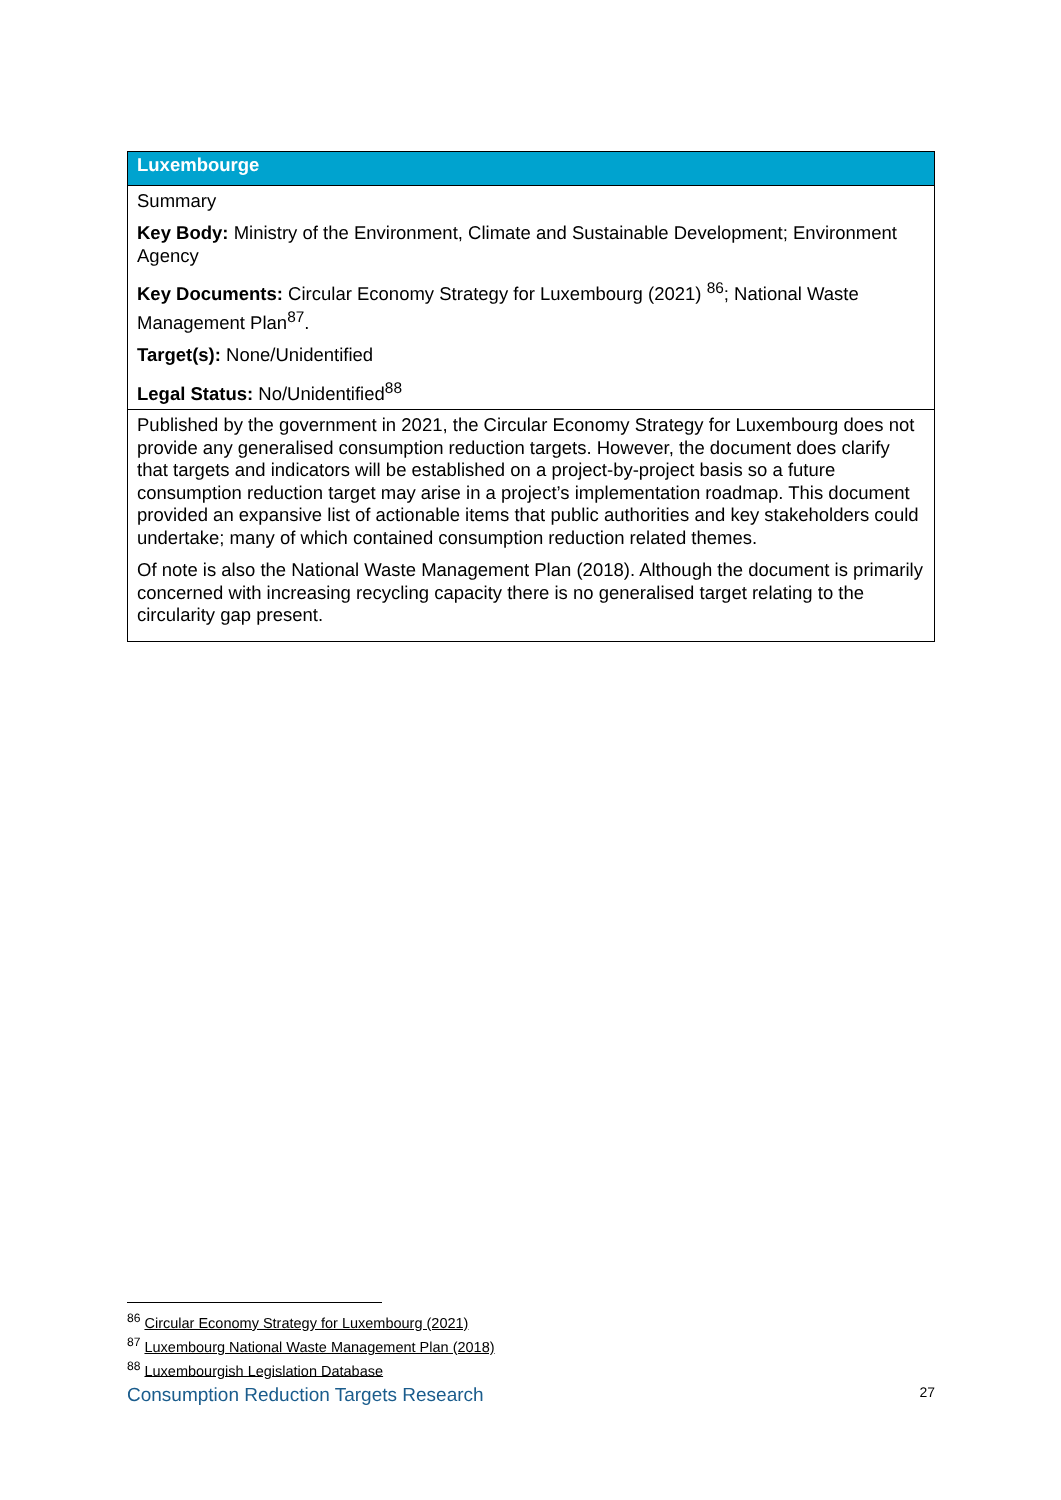| Luxembourge |
| --- |
| Summary Key Body: Ministry of the Environment, Climate and Sustainable Development; Environment Agency Key Documents: Circular Economy Strategy for Luxembourg (2021) <sup>86</sup>; National Waste Management Plan<sup>87</sup>. Target(s): None/Unidentified Legal Status: No/Unidentified<sup>88</sup> |
| Published by the government in 2021, the Circular Economy Strategy for Luxembourg does not provide any generalised consumption reduction targets. However, the document does clarify that targets and indicators will be established on a project-by-project basis so a future consumption reduction target may arise in a project’s implementation roadmap. This document provided an expansive list of actionable items that public authorities and key stakeholders could undertake; many of which contained consumption reduction related themes. Of note is also the National Waste Management Plan (2018). Although the document is primarily concerned with increasing recycling capacity there is no generalised target relating to the circularity gap present. |
<sup>86</sup> Circular Economy Strategy for Luxembourg (2021)
<sup>87</sup> Luxembourg National Waste Management Plan (2018)
<sup>88</sup> Luxembourgish Legislation Database
Consumption Reduction Targets Research 27